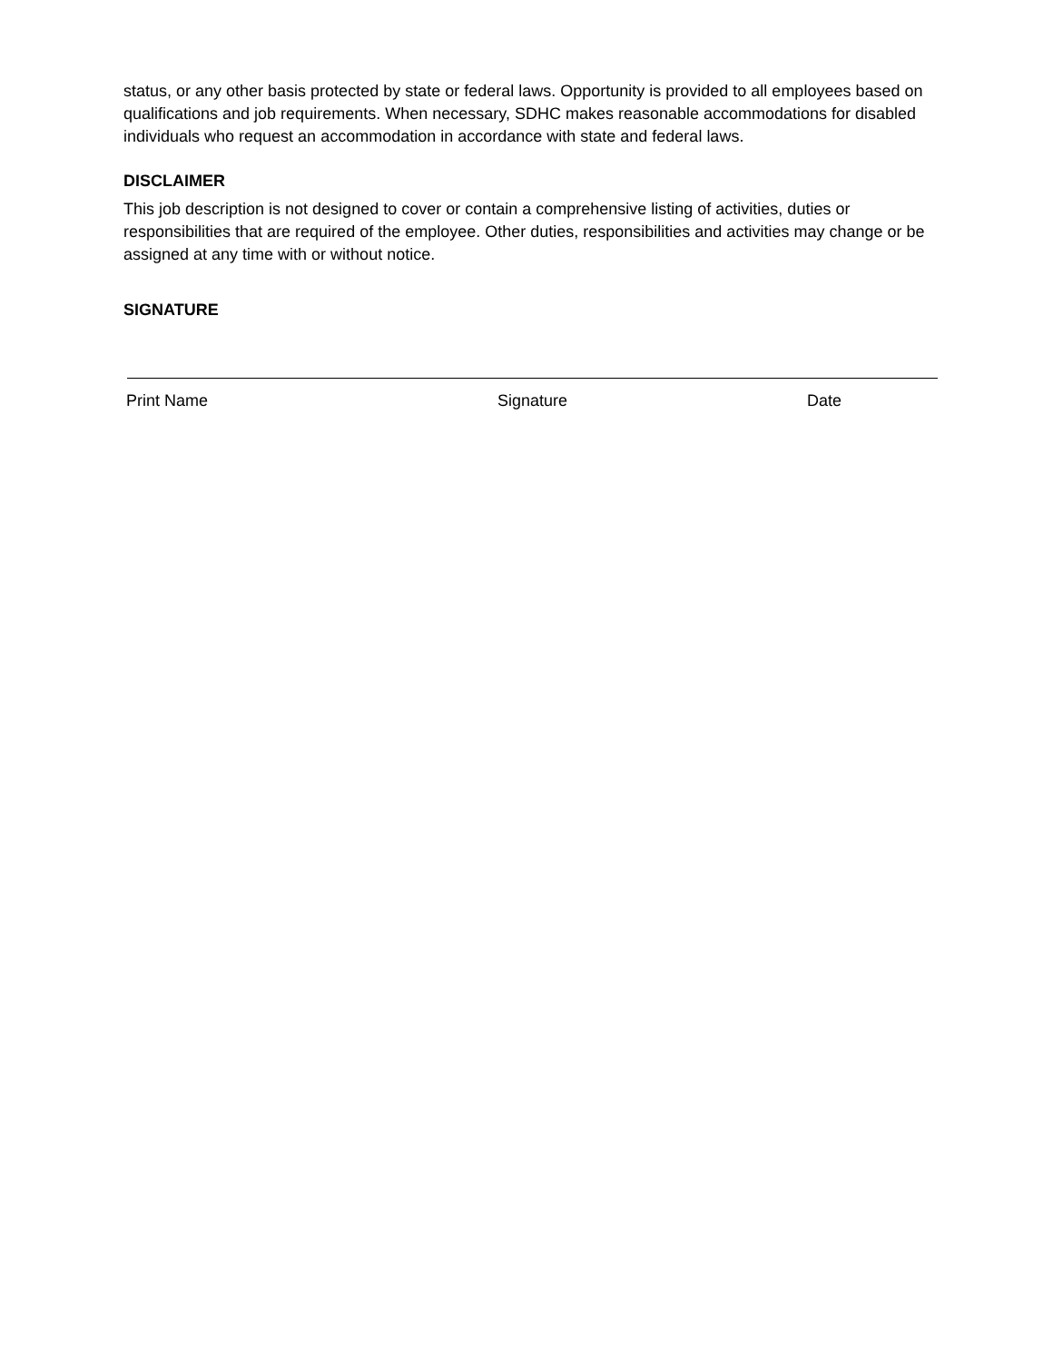status, or any other basis protected by state or federal laws. Opportunity is provided to all employees based on qualifications and job requirements. When necessary, SDHC makes reasonable accommodations for disabled individuals who request an accommodation in accordance with state and federal laws.
DISCLAIMER
This job description is not designed to cover or contain a comprehensive listing of activities, duties or responsibilities that are required of the employee. Other duties, responsibilities and activities may change or be assigned at any time with or without notice.
SIGNATURE
Print Name Signature Date